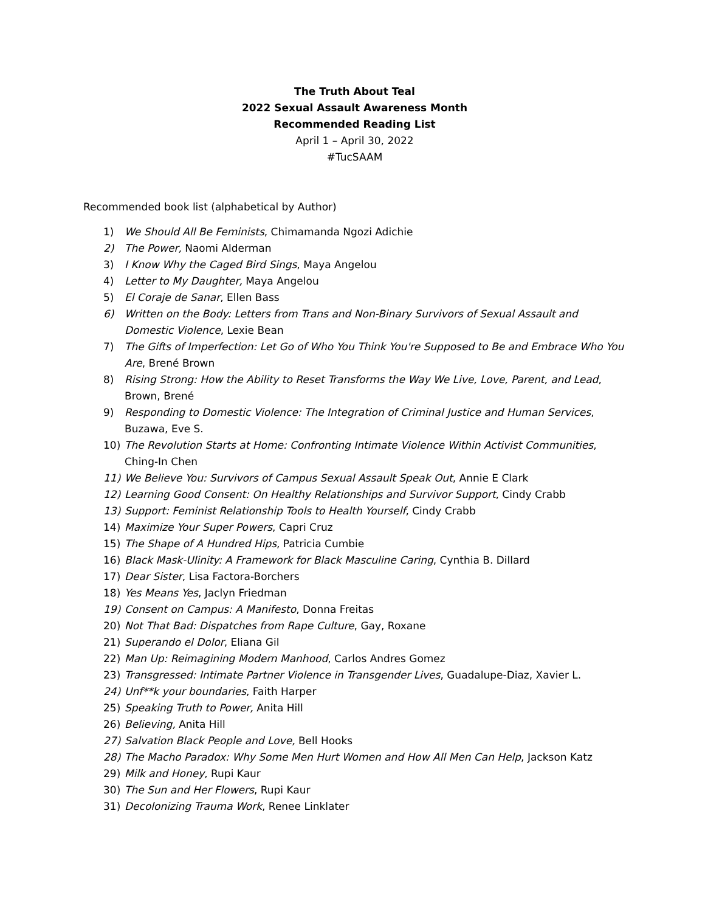The Truth About Teal
2022 Sexual Assault Awareness Month
Recommended Reading List
April 1 – April 30, 2022
#TucSAAM
Recommended book list (alphabetical by Author)
1) We Should All Be Feminists, Chimamanda Ngozi Adichie
2) The Power, Naomi Alderman
3) I Know Why the Caged Bird Sings, Maya Angelou
4) Letter to My Daughter, Maya Angelou
5) El Coraje de Sanar, Ellen Bass
6) Written on the Body: Letters from Trans and Non-Binary Survivors of Sexual Assault and Domestic Violence, Lexie Bean
7) The Gifts of Imperfection: Let Go of Who You Think You're Supposed to Be and Embrace Who You Are, Brené Brown
8) Rising Strong: How the Ability to Reset Transforms the Way We Live, Love, Parent, and Lead, Brown, Brené
9) Responding to Domestic Violence: The Integration of Criminal Justice and Human Services, Buzawa, Eve S.
10) The Revolution Starts at Home: Confronting Intimate Violence Within Activist Communities, Ching-In Chen
11) We Believe You: Survivors of Campus Sexual Assault Speak Out, Annie E Clark
12) Learning Good Consent: On Healthy Relationships and Survivor Support, Cindy Crabb
13) Support: Feminist Relationship Tools to Health Yourself, Cindy Crabb
14) Maximize Your Super Powers, Capri Cruz
15) The Shape of A Hundred Hips, Patricia Cumbie
16) Black Mask-Ulinity: A Framework for Black Masculine Caring, Cynthia B. Dillard
17) Dear Sister, Lisa Factora-Borchers
18) Yes Means Yes, Jaclyn Friedman
19) Consent on Campus: A Manifesto, Donna Freitas
20) Not That Bad: Dispatches from Rape Culture, Gay, Roxane
21) Superando el Dolor, Eliana Gil
22) Man Up: Reimagining Modern Manhood, Carlos Andres Gomez
23) Transgressed: Intimate Partner Violence in Transgender Lives, Guadalupe-Diaz, Xavier L.
24) Unf**k your boundaries, Faith Harper
25) Speaking Truth to Power, Anita Hill
26) Believing, Anita Hill
27) Salvation Black People and Love, Bell Hooks
28) The Macho Paradox: Why Some Men Hurt Women and How All Men Can Help, Jackson Katz
29) Milk and Honey, Rupi Kaur
30) The Sun and Her Flowers, Rupi Kaur
31) Decolonizing Trauma Work, Renee Linklater